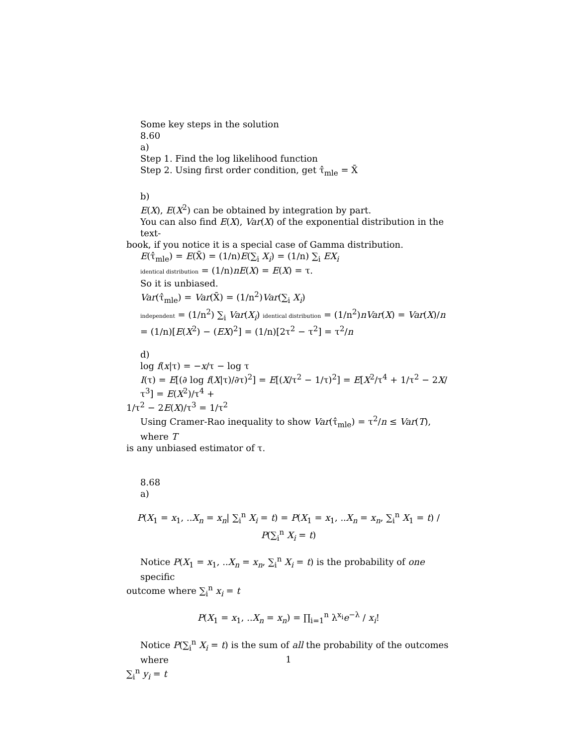Some key steps in the solution
8.60
a)
Step 1. Find the log likelihood function
Step 2. Using first order condition, get τ̂<sub>mle</sub> = X̄
b)
E(X), E(X<sup>2</sup>) can be obtained by integration by part.
You can also find E(X), Var(X) of the exponential distribution in the text-
book, if you notice it is a special case of Gamma distribution.
E(τ̂<sub>mle</sub>) = E(X̄) = (1/n)E(∑<sub>i</sub> X<sub>i</sub>) = (1/n) ∑<sub>i</sub> EX<sub>i</sub>
identical distribution = (1/n)nE(X) = E(X) = τ.
So it is unbiased.
Var(τ̂<sub>mle</sub>) = Var(X̄) = (1/n<sup>2</sup>)Var(∑<sub>i</sub> X<sub>i</sub>)
independent = (1/n<sup>2</sup>) ∑<sub>i</sub> Var(X<sub>i</sub>) identical distribution = (1/n<sup>2</sup>)nVar(X) = Var(X)/n
= (1/n)[E(X<sup>2</sup>) − (EX)<sup>2</sup>] = (1/n)[2τ<sup>2</sup> − τ<sup>2</sup>] = τ<sup>2</sup>/n
d)
log f(x|τ) = −x/τ − log τ
I(τ) = E[(∂ log f(X|τ)/∂τ)<sup>2</sup>] = E[(X/τ<sup>2</sup> − 1/τ)<sup>2</sup>] = E[X<sup>2</sup>/τ<sup>4</sup> + 1/τ<sup>2</sup> − 2X/τ<sup>3</sup>] = E(X<sup>2</sup>)/τ<sup>4</sup> +
1/τ<sup>2</sup> − 2E(X)/τ<sup>3</sup> = 1/τ<sup>2</sup>
Using Cramer-Rao inequality to show Var(τ̂<sub>mle</sub>) = τ<sup>2</sup>/n ≤ Var(T), where T
is any unbiased estimator of τ.
8.68
a)
P(X<sub>1</sub> = x<sub>1</sub>, ..X<sub>n</sub> = x<sub>n</sub>| ∑<sub>i</sub><sup>n</sup> X<sub>i</sub> = t) = P(X<sub>1</sub> = x<sub>1</sub>, ..X<sub>n</sub> = x<sub>n</sub>, ∑<sub>i</sub><sup>n</sup> X<sub>1</sub> = t) / P(∑<sub>i</sub><sup>n</sup> X<sub>i</sub> = t)
Notice P(X<sub>1</sub> = x<sub>1</sub>, ..X<sub>n</sub> = x<sub>n</sub>, ∑<sub>i</sub><sup>n</sup> X<sub>i</sub> = t) is the probability of one specific
outcome where ∑<sub>i</sub><sup>n</sup> x<sub>i</sub> = t
P(X<sub>1</sub> = x<sub>1</sub>, ..X<sub>n</sub> = x<sub>n</sub>) = ∏<sub>i=1</sub><sup>n</sup> λ<sup>x<sub>i</sub></sup>e<sup>−λ</sup> / x<sub>i</sub>!
Notice P(∑<sub>i</sub><sup>n</sup> X<sub>i</sub> = t) is the sum of all the probability of the outcomes where
∑<sub>i</sub><sup>n</sup> y<sub>i</sub> = t
1